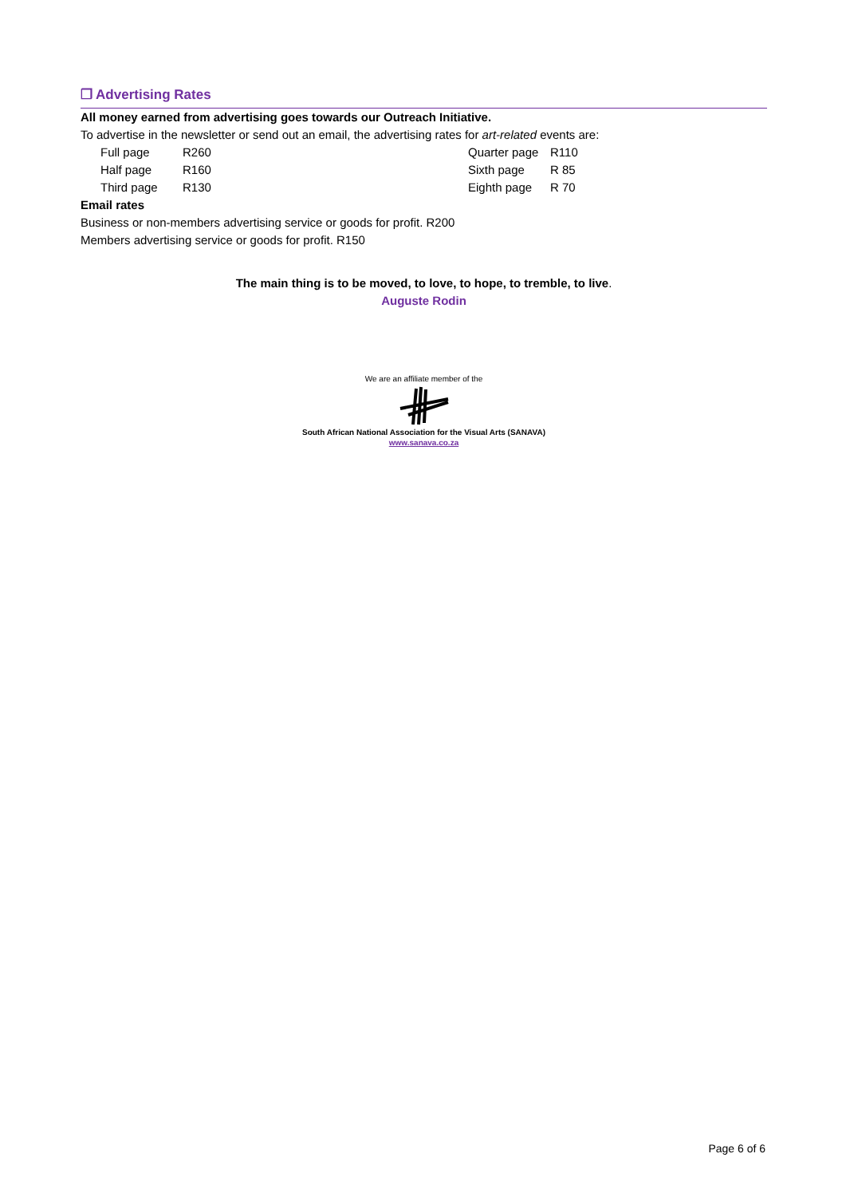❒ Advertising Rates
All money earned from advertising goes towards our Outreach Initiative.
To advertise in the newsletter or send out an email, the advertising rates for art-related events are:
| | Full page | R260 | Quarter page | R110 |
| | Half page | R160 | Sixth page | R 85 |
| | Third page | R130 | Eighth page | R 70 |
Email rates
Business or non-members advertising service or goods for profit. R200
Members advertising service or goods for profit. R150
The main thing is to be moved, to love, to hope, to tremble, to live.
Auguste Rodin
We are an affiliate member of the
South African National Association for the Visual Arts (SANAVA)
www.sanava.co.za
Page 6 of 6